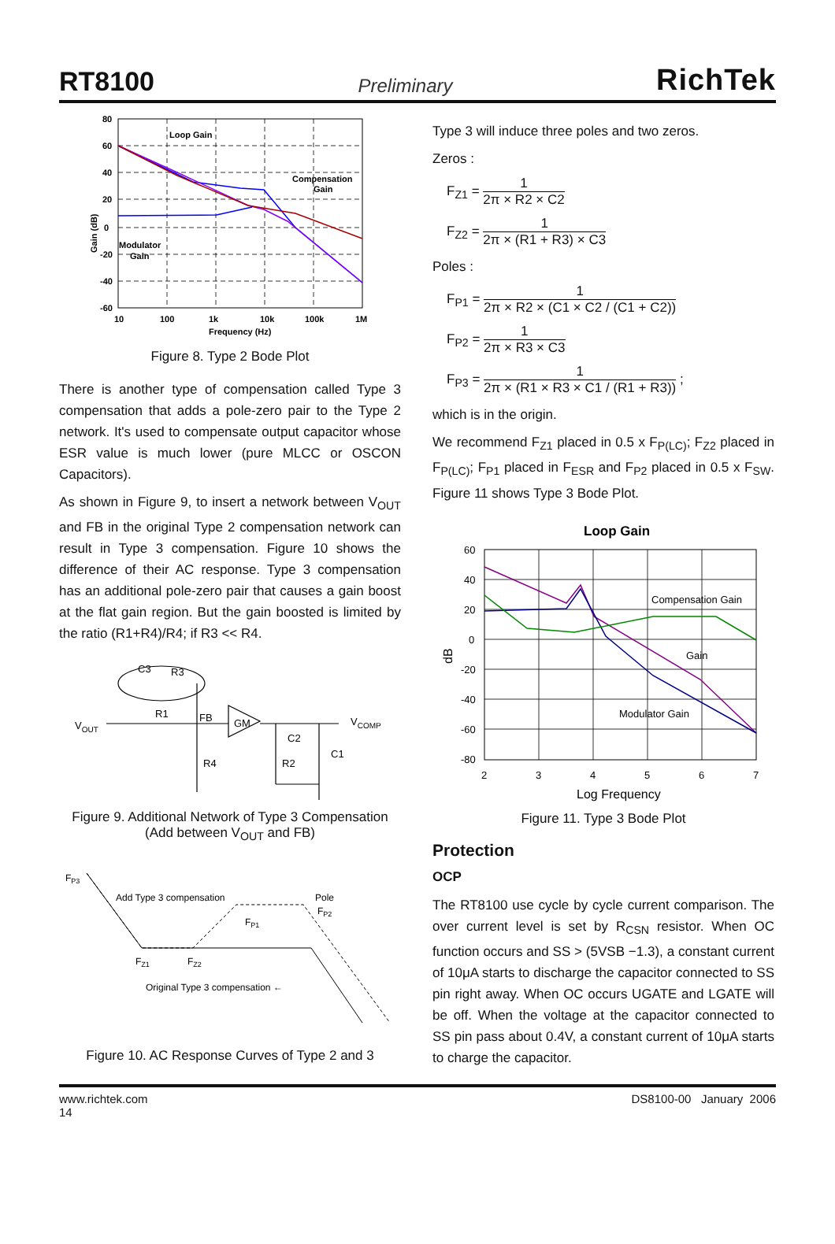RT8100 Preliminary RichTek
80
60
40
20
0
-20
-40
-60
10
100
1k
10k
100k
1M
Frequency (Hz)
Loop Gain
Compensation
Gain
Modulator
Gain
Gain (dB)
Figure 8. Type 2 Bode Plot
There is another type of compensation called Type 3 compensation that adds a pole-zero pair to the Type 2 network. It's used to compensate output capacitor whose ESR value is much lower (pure MLCC or OSCON Capacitors).
As shown in Figure 9, to insert a network between V<sub>OUT</sub> and FB in the original Type 2 compensation network can result in Type 3 compensation. Figure 10 shows the difference of their AC response. Type 3 compensation has an additional pole-zero pair that causes a gain boost at the flat gain region. But the gain boosted is limited by the ratio (R1+R4)/R4; if R3 << R4.
C3
R3
R1
FB
GM
VOUT
VCOMP
C2
C1
R4
R2
Figure 9. Additional Network of Type 3 Compensation
(Add between V<sub>OUT</sub> and FB)
FP3
Add Type 3 compensation
Pole
FP2
FP1
FZ1
FZ2
Original Type 3 compensation ←
Figure 10. AC Response Curves of Type 2 and 3
Type 3 will induce three poles and two zeros.
Zeros :
F<sub>Z1</sub> = 1 2π × R2 × C2
F<sub>Z2</sub> = 1 2π × (R1 + R3) × C3
Poles :
F<sub>P1</sub> = 1 2π × R2 × (C1 × C2 / (C1 + C2))
F<sub>P2</sub> = 1 2π × R3 × C3
F<sub>P3</sub> = 1 2π × (R1 × R3 × C1 / (R1 + R3)) ;
which is in the origin.
We recommend F<sub>Z1</sub> placed in 0.5 x F<sub>P(LC)</sub>; F<sub>Z2</sub> placed in F<sub>P(LC)</sub>; F<sub>P1</sub> placed in F<sub>ESR</sub> and F<sub>P2</sub> placed in 0.5 x F<sub>SW</sub>. Figure 11 shows Type 3 Bode Plot.
Loop Gain
60
40
20
0
-20
-40
-60
-80
2
3
4
5
6
7
Log Frequency
dB
Compensation Gain
Gain
Modulator Gain
Figure 11. Type 3 Bode Plot
Protection
OCP
The RT8100 use cycle by cycle current comparison. The over current level is set by R<sub>CSN</sub> resistor. When OC function occurs and SS > (5VSB −1.3), a constant current of 10μA starts to discharge the capacitor connected to SS pin right away. When OC occurs UGATE and LGATE will be off. When the voltage at the capacitor connected to SS pin pass about 0.4V, a constant current of 10μA starts to charge the capacitor.
www.richtek.com
14 DS8100-00 January 2006